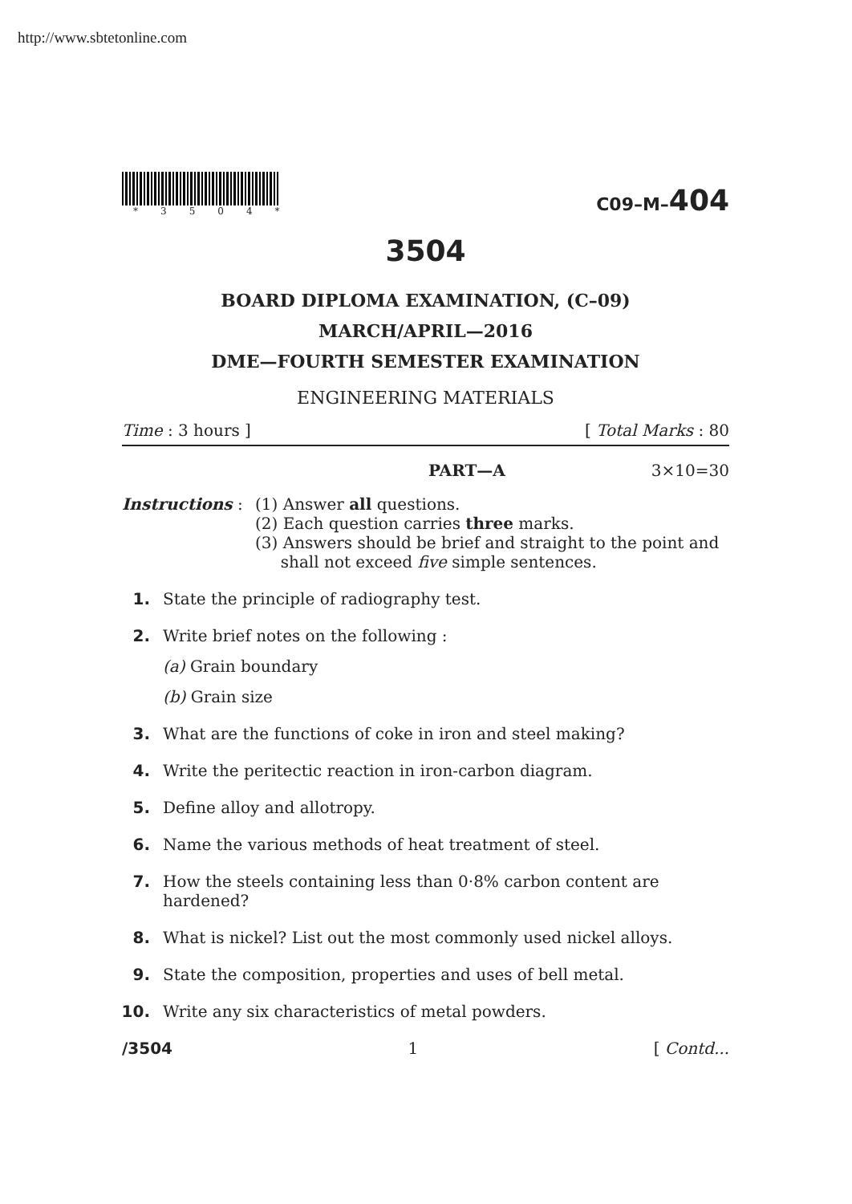http://www.sbtetonline.com
*3504*
C09–M–404
3504
BOARD DIPLOMA EXAMINATION, (C–09)
MARCH/APRIL—2016
DME—FOURTH SEMESTER EXAMINATION
ENGINEERING MATERIALS
Time : 3 hours ] [ Total Marks : 80
PART—A 3×10=30
Instructions :
(1) Answer all questions.
(2) Each question carries three marks.
(3) Answers should be brief and straight to the point and
shall not exceed five simple sentences.
1. State the principle of radiography test.
2. Write brief notes on the following :
(a) Grain boundary
(b) Grain size
3. What are the functions of coke in iron and steel making?
4. Write the peritectic reaction in iron-carbon diagram.
5. Define alloy and allotropy.
6. Name the various methods of heat treatment of steel.
7. How the steels containing less than 0·8% carbon content are hardened?
8. What is nickel? List out the most commonly used nickel alloys.
9. State the composition, properties and uses of bell metal.
10. Write any six characteristics of metal powders.
/3504 1 [ Contd...